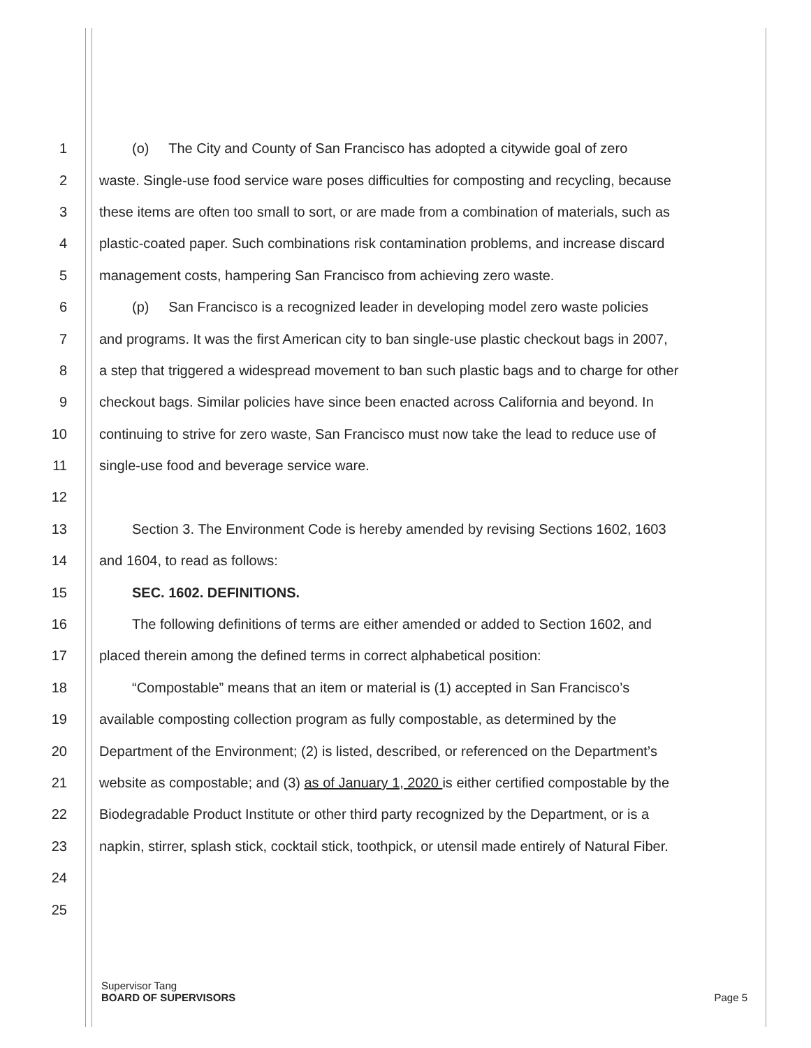1 (o) The City and County of San Francisco has adopted a citywide goal of zero
2 waste. Single-use food service ware poses difficulties for composting and recycling, because
3 these items are often too small to sort, or are made from a combination of materials, such as
4 plastic-coated paper. Such combinations risk contamination problems, and increase discard
5 management costs, hampering San Francisco from achieving zero waste.
6 (p) San Francisco is a recognized leader in developing model zero waste policies
7 and programs. It was the first American city to ban single-use plastic checkout bags in 2007,
8 a step that triggered a widespread movement to ban such plastic bags and to charge for other
9 checkout bags. Similar policies have since been enacted across California and beyond. In
10 continuing to strive for zero waste, San Francisco must now take the lead to reduce use of
11 single-use food and beverage service ware.
12
13 Section 3. The Environment Code is hereby amended by revising Sections 1602, 1603
14 and 1604, to read as follows:
15 SEC. 1602. DEFINITIONS.
16 The following definitions of terms are either amended or added to Section 1602, and
17 placed therein among the defined terms in correct alphabetical position:
18 “Compostable” means that an item or material is (1) accepted in San Francisco’s
19 available composting collection program as fully compostable, as determined by the
20 Department of the Environment; (2) is listed, described, or referenced on the Department’s
21 website as compostable; and (3) as of January 1, 2020 is either certified compostable by the
22 Biodegradable Product Institute or other third party recognized by the Department, or is a
23 napkin, stirrer, splash stick, cocktail stick, toothpick, or utensil made entirely of Natural Fiber.
24
25
Supervisor Tang
BOARD OF SUPERVISORS Page 5